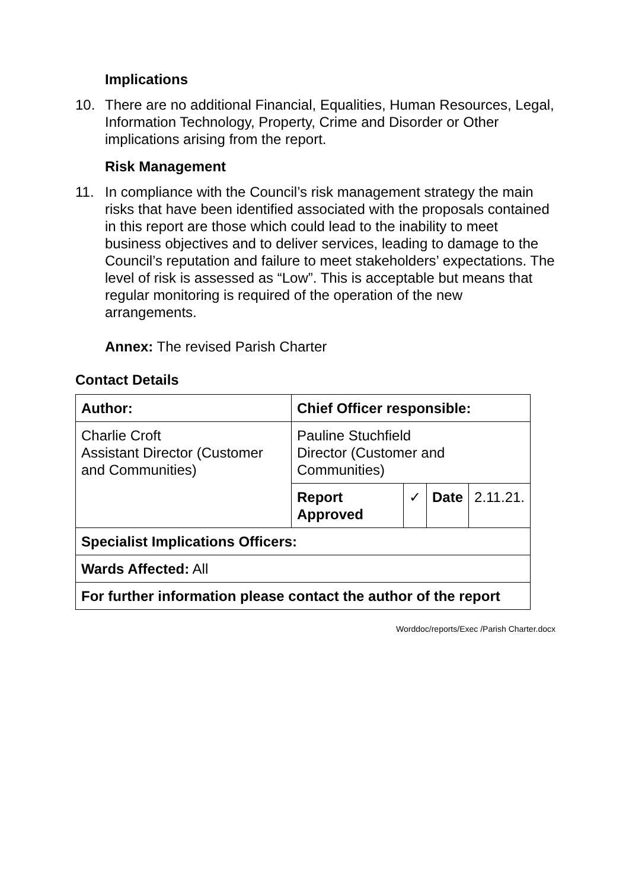Implications
10. There are no additional Financial, Equalities, Human Resources, Legal, Information Technology, Property, Crime and Disorder or Other implications arising from the report.
Risk Management
11. In compliance with the Council’s risk management strategy the main risks that have been identified associated with the proposals contained in this report are those which could lead to the inability to meet business objectives and to deliver services, leading to damage to the Council’s reputation and failure to meet stakeholders’ expectations. The level of risk is assessed as “Low”. This is acceptable but means that regular monitoring is required of the operation of the new arrangements.
Annex: The revised Parish Charter
Contact Details
| Author: | Chief Officer responsible: | | | |
| Charlie Croft Assistant Director (Customer and Communities) | Pauline Stuchfield Director (Customer and Communities) | | | |
| | Report Approved | ✓ | Date | 2.11.21. |
| Specialist Implications Officers: | | | | |
| Wards Affected: All | | | | |
| For further information please contact the author of the report | | | | |
Worddoc/reports/Exec /Parish Charter.docx